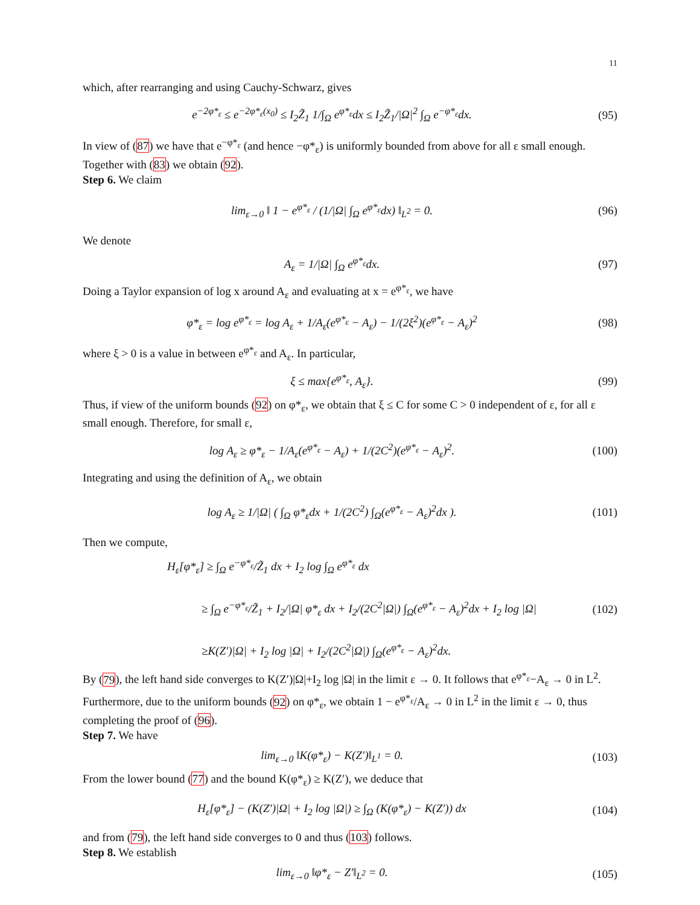11
which, after rearranging and using Cauchy-Schwarz, gives
e<sup>−2φ*<sub>ε</sub></sup> ≤ e<sup>−2φ*<sub>ε</sub>(x<sub>0</sub>)</sup> ≤ I<sub>2</sub>Z̃<sub>1</sub> 1/∫<sub>Ω</sub> e<sup>φ*<sub>ε</sub></sup>dx ≤ I<sub>2</sub>Z̃<sub>1</sub>/|Ω|<sup>2</sup> ∫<sub>Ω</sub> e<sup>−φ*<sub>ε</sub></sup>dx.
(95)
In view of (87) we have that e<sup>−φ*<sub>ε</sub></sup> (and hence −φ*<sub>ε</sub>) is uniformly bounded from above for all ε small enough. Together with (83) we obtain (92).
Step 6. We claim
lim<sub>ε→0</sub> ‖ 1 − e<sup>φ*<sub>ε</sub></sup> / (1/|Ω| ∫<sub>Ω</sub> e<sup>φ*<sub>ε</sub></sup>dx) ‖<sub>L<sup>2</sup></sub> = 0.
(96)
We denote
A<sub>ε</sub> = 1/|Ω| ∫<sub>Ω</sub> e<sup>φ*<sub>ε</sub></sup>dx. (97)
Doing a Taylor expansion of log x around A<sub>ε</sub> and evaluating at x = e<sup>φ*<sub>ε</sub></sup>, we have
φ*<sub>ε</sub> = log e<sup>φ*<sub>ε</sub></sup> = log A<sub>ε</sub> + 1/A<sub>ε</sub>(e<sup>φ*<sub>ε</sub></sup> − A<sub>ε</sub>) − 1/(2ξ<sup>2</sup>)(e<sup>φ*<sub>ε</sub></sup> − A<sub>ε</sub>)<sup>2</sup>
(98)
where ξ > 0 is a value in between e<sup>φ*<sub>ε</sub></sup> and A<sub>ε</sub>. In particular,
ξ ≤ max{e<sup>φ*<sub>ε</sub></sup>, A<sub>ε</sub>}. (99)
Thus, if view of the uniform bounds (92) on φ*<sub>ε</sub>, we obtain that ξ ≤ C for some C > 0 independent of ε, for all ε small enough. Therefore, for small ε,
log A<sub>ε</sub> ≥ φ*<sub>ε</sub> − 1/A<sub>ε</sub>(e<sup>φ*<sub>ε</sub></sup> − A<sub>ε</sub>) + 1/(2C<sup>2</sup>)(e<sup>φ*<sub>ε</sub></sup> − A<sub>ε</sub>)<sup>2</sup>.
(100)
Integrating and using the definition of A<sub>ε</sub>, we obtain
log A<sub>ε</sub> ≥ 1/|Ω| ( ∫<sub>Ω</sub> φ*<sub>ε</sub>dx + 1/(2C<sup>2</sup>) ∫<sub>Ω</sub>(e<sup>φ*<sub>ε</sub></sup> − A<sub>ε</sub>)<sup>2</sup>dx ).
(101)
Then we compute,
H<sub>ε</sub>[φ*<sub>ε</sub>] ≥ ∫<sub>Ω</sub> e<sup>−φ*<sub>ε</sub></sup>/Z̃<sub>1</sub> dx + I<sub>2</sub> log ∫<sub>Ω</sub> e<sup>φ*<sub>ε</sub></sup> dx
≥ ∫<sub>Ω</sub> e<sup>−φ*<sub>ε</sub></sup>/Z̃<sub>1</sub> + I<sub>2</sub>/|Ω| φ*<sub>ε</sub> dx + I<sub>2</sub>/(2C<sup>2</sup>|Ω|) ∫<sub>Ω</sub>(e<sup>φ*<sub>ε</sub></sup> − A<sub>ε</sub>)<sup>2</sup>dx + I<sub>2</sub> log |Ω|
≥K(Z′)|Ω| + I<sub>2</sub> log |Ω| + I<sub>2</sub>/(2C<sup>2</sup>|Ω|) ∫<sub>Ω</sub>(e<sup>φ*<sub>ε</sub></sup> − A<sub>ε</sub>)<sup>2</sup>dx.
(102)
By (79), the left hand side converges to K(Z′)|Ω|+I<sub>2</sub> log |Ω| in the limit ε → 0. It follows that e<sup>φ*<sub>ε</sub></sup>−A<sub>ε</sub> → 0 in L<sup>2</sup>. Furthermore, due to the uniform bounds (92) on φ*<sub>ε</sub>, we obtain 1 − e<sup>φ*<sub>ε</sub></sup>/A<sub>ε</sub> → 0 in L<sup>2</sup> in the limit ε → 0, thus completing the proof of (96).
Step 7. We have
lim<sub>ε→0</sub> ‖K(φ*<sub>ε</sub>) − K(Z′)‖<sub>L<sup>1</sup></sub> = 0. (103)
From the lower bound (77) and the bound K(φ*<sub>ε</sub>) ≥ K(Z′), we deduce that
H<sub>ε</sub>[φ*<sub>ε</sub>] − (K(Z′)|Ω| + I<sub>2</sub> log |Ω|) ≥ ∫<sub>Ω</sub> (K(φ*<sub>ε</sub>) − K(Z′)) dx
(104)
and from (79), the left hand side converges to 0 and thus (103) follows.
Step 8. We establish
lim<sub>ε→0</sub> ‖φ*<sub>ε</sub> − Z′‖<sub>L<sup>2</sup></sub> = 0. (105)